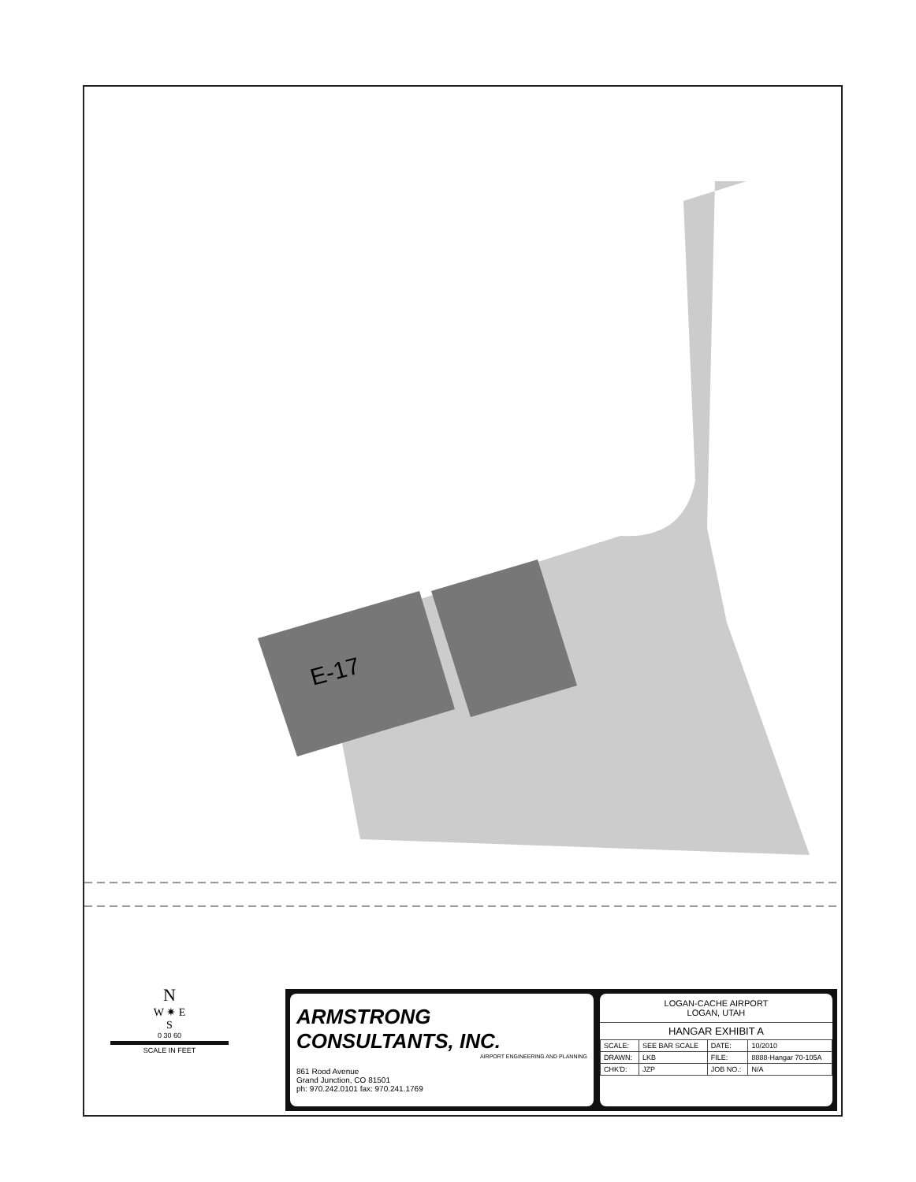E-17
N
W ✷ E
S
0 30 60
SCALE IN FEET
ARMSTRONG CONSULTANTS, INC.
AIRPORT ENGINEERING AND PLANNING
861 Rood Avenue
Grand Junction, CO 81501
ph: 970.242.0101 fax: 970.241.1769
LOGAN-CACHE AIRPORT
LOGAN, UTAH
HANGAR EXHIBIT A
| SCALE: | SEE BAR SCALE | DATE: | 10/2010 |
| DRAWN: | LKB | FILE: | 8888-Hangar 70-105A |
| CHK'D: | JZP | JOB NO.: | N/A |